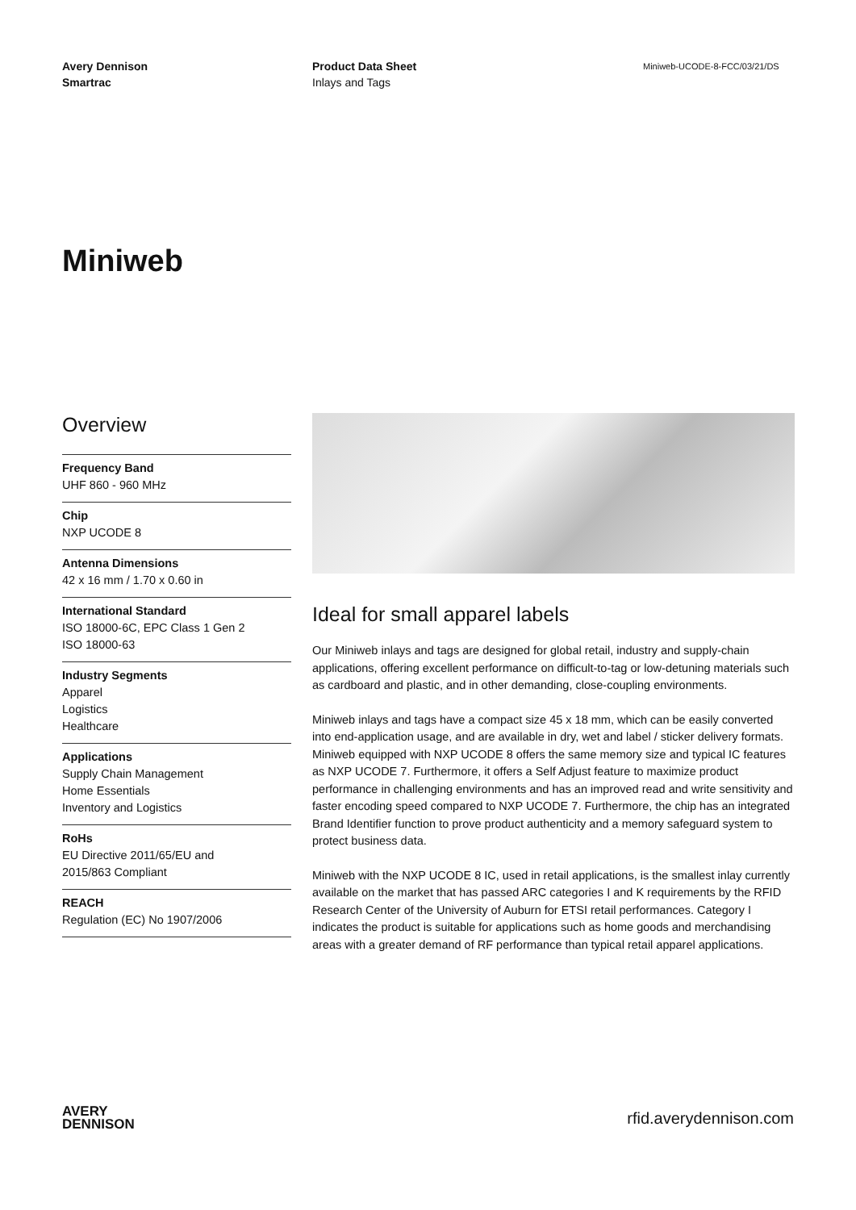Avery Dennison
Smartrac
Product Data Sheet
Inlays and Tags
Miniweb-UCODE-8-FCC/03/21/DS
Miniweb
Overview
Frequency Band
UHF 860 - 960 MHz
Chip
NXP UCODE 8
Antenna Dimensions
42 x 16 mm / 1.70 x 0.60 in
International Standard
ISO 18000-6C, EPC Class 1 Gen 2
ISO 18000-63
Industry Segments
Apparel
Logistics
Healthcare
Applications
Supply Chain Management
Home Essentials
Inventory and Logistics
RoHs
EU Directive 2011/65/EU and
2015/863 Compliant
REACH
Regulation (EC) No 1907/2006
Ideal for small apparel labels
Our Miniweb inlays and tags are designed for global retail, industry and supply-chain applications, offering excellent performance on difficult-to-tag or low-detuning materials such as cardboard and plastic, and in other demanding, close-coupling environments.
Miniweb inlays and tags have a compact size 45 x 18 mm, which can be easily converted into end-application usage, and are available in dry, wet and label / sticker delivery formats. Miniweb equipped with NXP UCODE 8 offers the same memory size and typical IC features as NXP UCODE 7. Furthermore, it offers a Self Adjust feature to maximize product performance in challenging environments and has an improved read and write sensitivity and faster encoding speed compared to NXP UCODE 7. Furthermore, the chip has an integrated Brand Identifier function to prove product authenticity and a memory safeguard system to protect business data.
Miniweb with the NXP UCODE 8 IC, used in retail applications, is the smallest inlay currently available on the market that has passed ARC categories I and K requirements by the RFID Research Center of the University of Auburn for ETSI retail performances. Category I indicates the product is suitable for applications such as home goods and merchandising areas with a greater demand of RF performance than typical retail apparel applications.
AVERY
DENNISON
rfid.averydennison.com